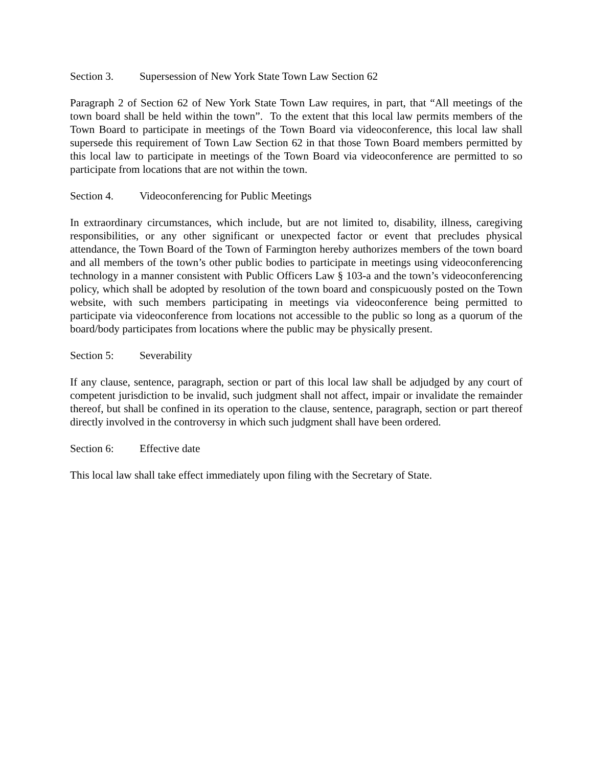Section 3. Supersession of New York State Town Law Section 62
Paragraph 2 of Section 62 of New York State Town Law requires, in part, that “All meetings of the town board shall be held within the town”. To the extent that this local law permits members of the Town Board to participate in meetings of the Town Board via videoconference, this local law shall supersede this requirement of Town Law Section 62 in that those Town Board members permitted by this local law to participate in meetings of the Town Board via videoconference are permitted to so participate from locations that are not within the town.
Section 4. Videoconferencing for Public Meetings
In extraordinary circumstances, which include, but are not limited to, disability, illness, caregiving responsibilities, or any other significant or unexpected factor or event that precludes physical attendance, the Town Board of the Town of Farmington hereby authorizes members of the town board and all members of the town’s other public bodies to participate in meetings using videoconferencing technology in a manner consistent with Public Officers Law § 103-a and the town’s videoconferencing policy, which shall be adopted by resolution of the town board and conspicuously posted on the Town website, with such members participating in meetings via videoconference being permitted to participate via videoconference from locations not accessible to the public so long as a quorum of the board/body participates from locations where the public may be physically present.
Section 5: Severability
If any clause, sentence, paragraph, section or part of this local law shall be adjudged by any court of competent jurisdiction to be invalid, such judgment shall not affect, impair or invalidate the remainder thereof, but shall be confined in its operation to the clause, sentence, paragraph, section or part thereof directly involved in the controversy in which such judgment shall have been ordered.
Section 6: Effective date
This local law shall take effect immediately upon filing with the Secretary of State.